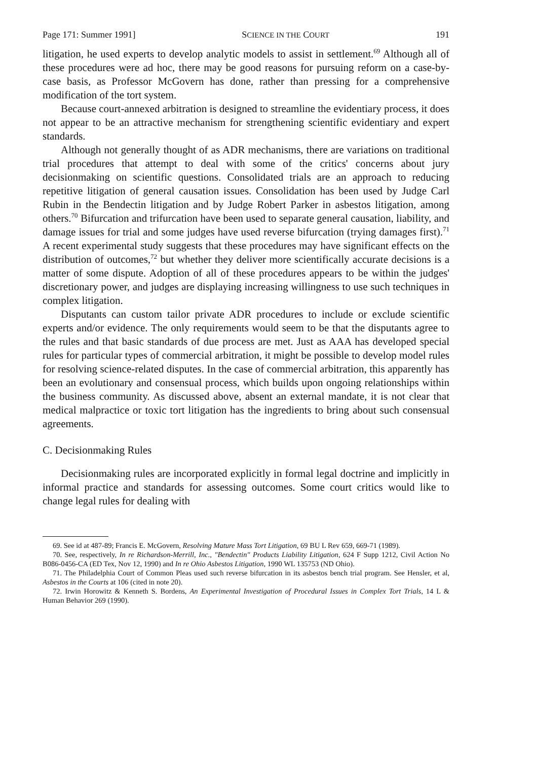Page 171: Summer 1991] SCIENCE IN THE COURT 191
litigation, he used experts to develop analytic models to assist in settlement.<sup>69</sup> Although all of these procedures were ad hoc, there may be good reasons for pursuing reform on a case-by-case basis, as Professor McGovern has done, rather than pressing for a comprehensive modification of the tort system.
Because court-annexed arbitration is designed to streamline the evidentiary process, it does not appear to be an attractive mechanism for strengthening scientific evidentiary and expert standards.
Although not generally thought of as ADR mechanisms, there are variations on traditional trial procedures that attempt to deal with some of the critics' concerns about jury decisionmaking on scientific questions. Consolidated trials are an approach to reducing repetitive litigation of general causation issues. Consolidation has been used by Judge Carl Rubin in the Bendectin litigation and by Judge Robert Parker in asbestos litigation, among others.<sup>70</sup> Bifurcation and trifurcation have been used to separate general causation, liability, and damage issues for trial and some judges have used reverse bifurcation (trying damages first).<sup>71</sup> A recent experimental study suggests that these procedures may have significant effects on the distribution of outcomes,<sup>72</sup> but whether they deliver more scientifically accurate decisions is a matter of some dispute. Adoption of all of these procedures appears to be within the judges' discretionary power, and judges are displaying increasing willingness to use such techniques in complex litigation.
Disputants can custom tailor private ADR procedures to include or exclude scientific experts and/or evidence. The only requirements would seem to be that the disputants agree to the rules and that basic standards of due process are met. Just as AAA has developed special rules for particular types of commercial arbitration, it might be possible to develop model rules for resolving science-related disputes. In the case of commercial arbitration, this apparently has been an evolutionary and consensual process, which builds upon ongoing relationships within the business community. As discussed above, absent an external mandate, it is not clear that medical malpractice or toxic tort litigation has the ingredients to bring about such consensual agreements.
C. Decisionmaking Rules
Decisionmaking rules are incorporated explicitly in formal legal doctrine and implicitly in informal practice and standards for assessing outcomes. Some court critics would like to change legal rules for dealing with
69. See id at 487-89; Francis E. McGovern, Resolving Mature Mass Tort Litigation, 69 BU L Rev 659, 669-71 (1989).
70. See, respectively, In re Richardson-Merrill, Inc., "Bendectin" Products Liability Litigation, 624 F Supp 1212, Civil Action No B086-0456-CA (ED Tex, Nov 12, 1990) and In re Ohio Asbestos Litigation, 1990 WL 135753 (ND Ohio).
71. The Philadelphia Court of Common Pleas used such reverse bifurcation in its asbestos bench trial program. See Hensler, et al, Asbestos in the Courts at 106 (cited in note 20).
72. Irwin Horowitz & Kenneth S. Bordens, An Experimental Investigation of Procedural Issues in Complex Tort Trials, 14 L & Human Behavior 269 (1990).